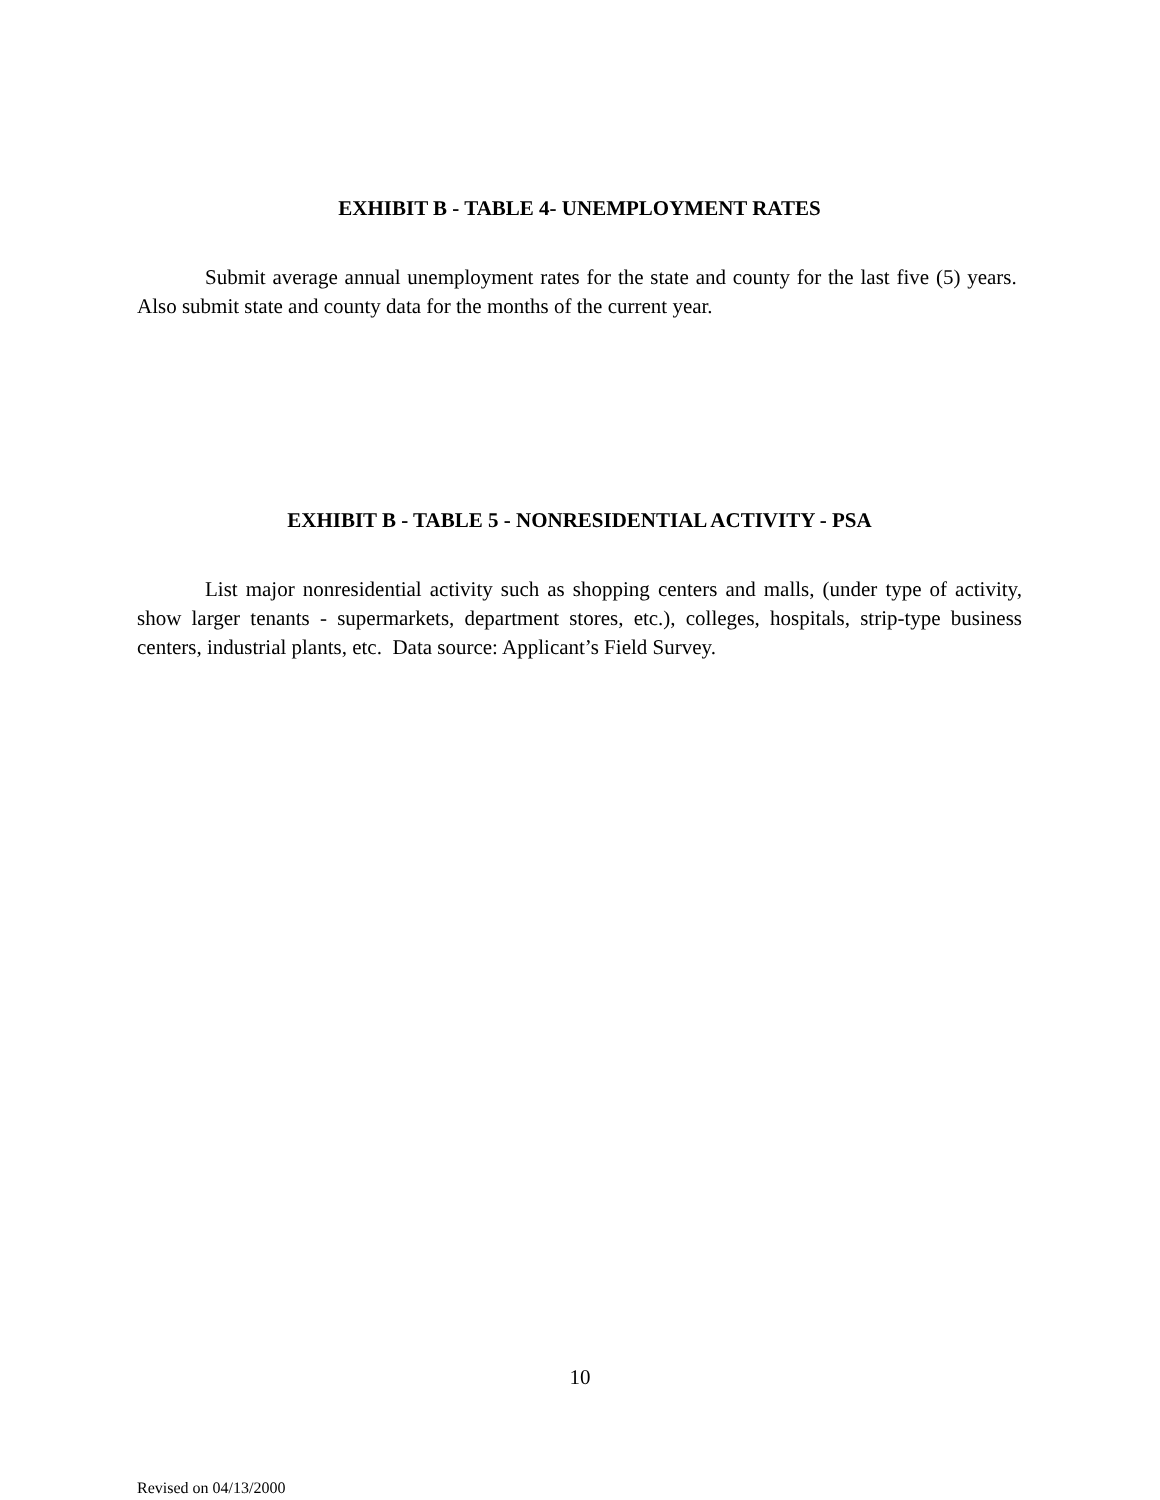EXHIBIT B - TABLE 4- UNEMPLOYMENT RATES
Submit average annual unemployment rates for the state and county for the last five (5) years. Also submit state and county data for the months of the current year.
EXHIBIT B - TABLE 5 - NONRESIDENTIAL ACTIVITY - PSA
List major nonresidential activity such as shopping centers and malls, (under type of activity, show larger tenants - supermarkets, department stores, etc.), colleges, hospitals, strip-type business centers, industrial plants, etc. Data source: Applicant’s Field Survey.
10
Revised on 04/13/2000